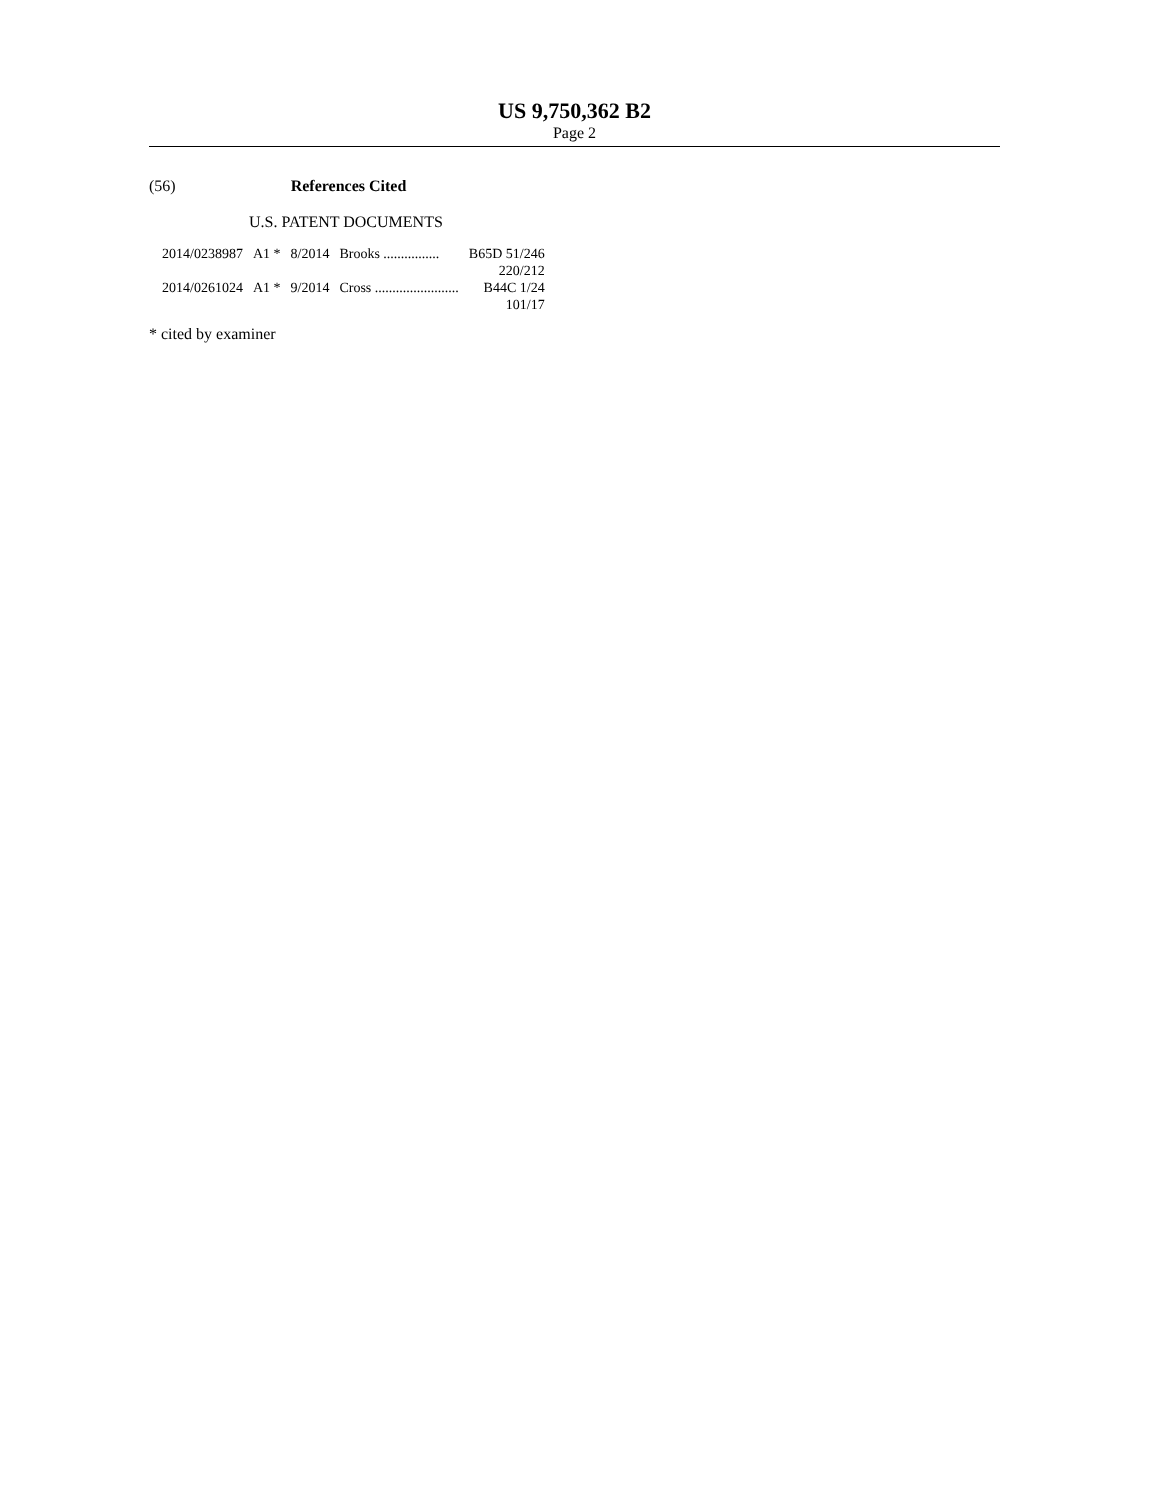US 9,750,362 B2
Page 2
(56) References Cited
U.S. PATENT DOCUMENTS
| 2014/0238987 | A1 * | 8/2014 | Brooks ................ | B65D 51/246 |
| | | | | 220/212 |
| 2014/0261024 | A1 * | 9/2014 | Cross ........................ | B44C 1/24 |
| | | | | 101/17 |
* cited by examiner